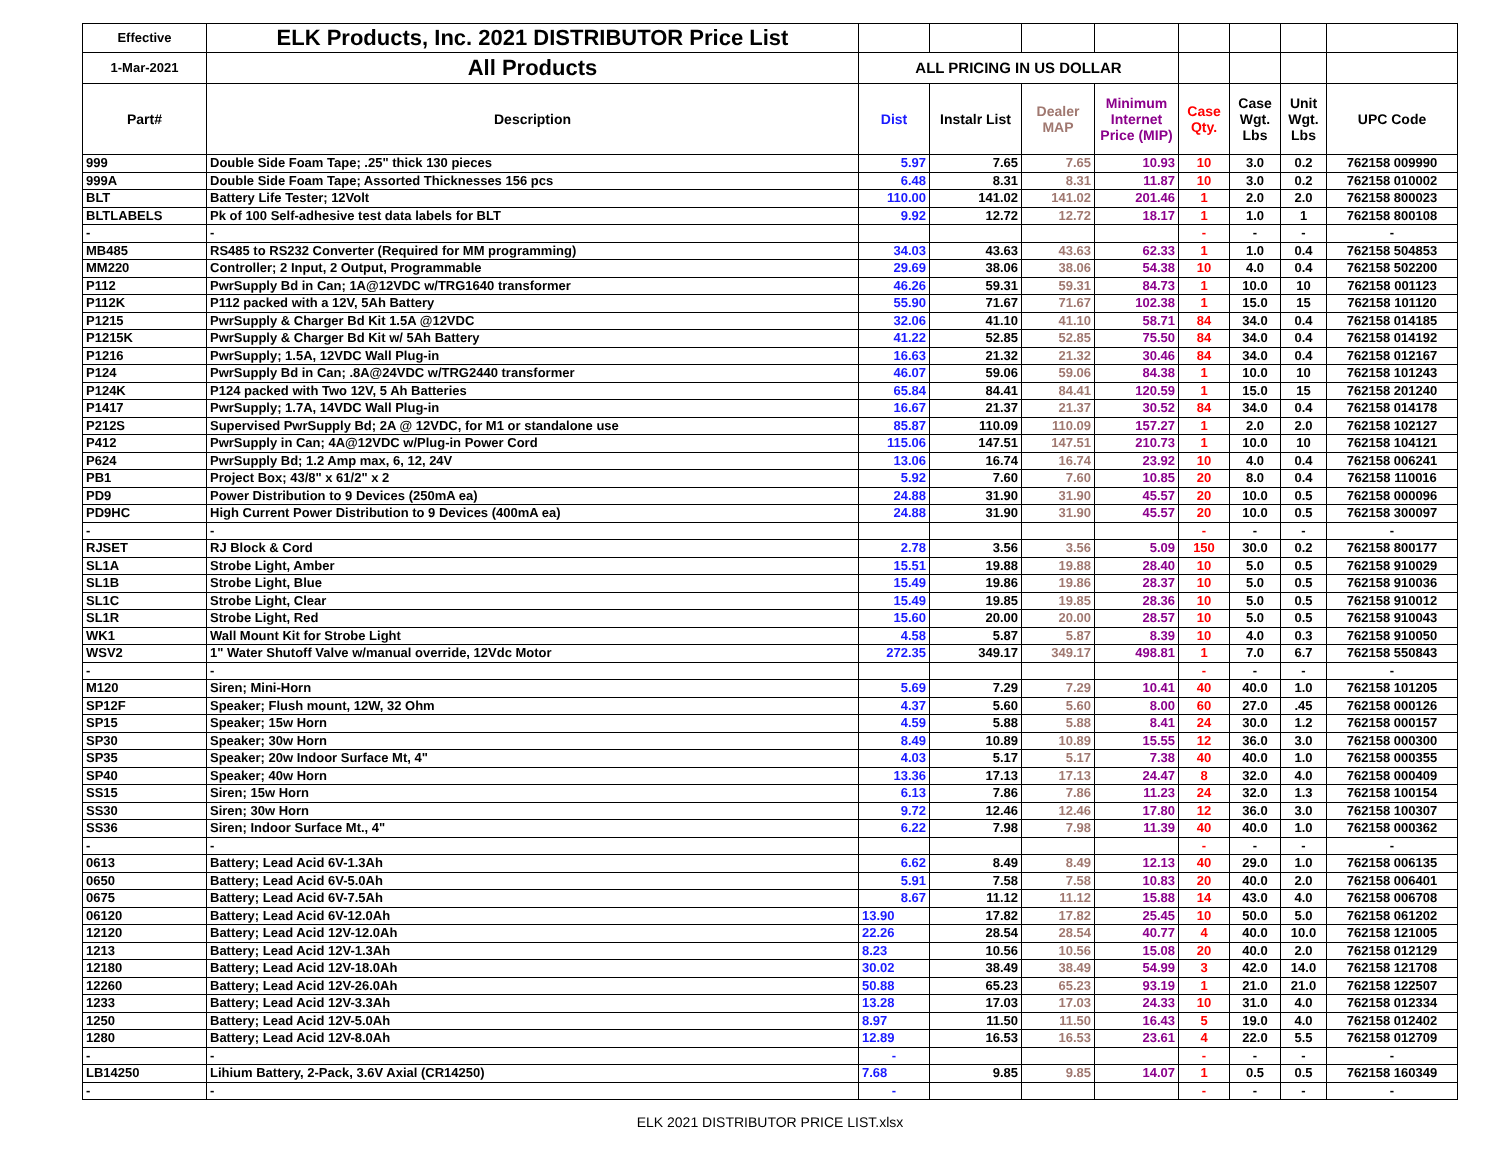| Effective | ELK Products, Inc. 2021 DISTRIBUTOR Price List | | | | | | | | |
| 1-Mar-2021 | All Products | ALL PRICING IN US DOLLAR | | | | | | | |
| Part# | Description | Dist | Instalr List | Dealer MAP | Minimum Internet Price (MIP) | Case Qty. | Case Wgt. Lbs | Unit Wgt. Lbs | UPC Code |
| 999 | Double Side Foam Tape; .25" thick 130 pieces | 5.97 | 7.65 | 7.65 | 10.93 | 10 | 3.0 | 0.2 | 762158 009990 |
| 999A | Double Side Foam Tape; Assorted Thicknesses 156 pcs | 6.48 | 8.31 | 8.31 | 11.87 | 10 | 3.0 | 0.2 | 762158 010002 |
| BLT | Battery Life Tester; 12Volt | 110.00 | 141.02 | 141.02 | 201.46 | 1 | 2.0 | 2.0 | 762158 800023 |
| BLTLABELS | Pk of 100 Self-adhesive test data labels for BLT | 9.92 | 12.72 | 12.72 | 18.17 | 1 | 1.0 | 1 | 762158 800108 |
| - | - | | | | | - | - | - | - |
| MB485 | RS485 to RS232 Converter (Required for MM programming) | 34.03 | 43.63 | 43.63 | 62.33 | 1 | 1.0 | 0.4 | 762158 504853 |
| MM220 | Controller; 2 Input, 2 Output, Programmable | 29.69 | 38.06 | 38.06 | 54.38 | 10 | 4.0 | 0.4 | 762158 502200 |
| P112 | PwrSupply Bd in Can; 1A@12VDC w/TRG1640 transformer | 46.26 | 59.31 | 59.31 | 84.73 | 1 | 10.0 | 10 | 762158 001123 |
| P112K | P112 packed with a 12V, 5Ah Battery | 55.90 | 71.67 | 71.67 | 102.38 | 1 | 15.0 | 15 | 762158 101120 |
| P1215 | PwrSupply & Charger Bd Kit 1.5A @12VDC | 32.06 | 41.10 | 41.10 | 58.71 | 84 | 34.0 | 0.4 | 762158 014185 |
| P1215K | PwrSupply & Charger Bd Kit w/ 5Ah Battery | 41.22 | 52.85 | 52.85 | 75.50 | 84 | 34.0 | 0.4 | 762158 014192 |
| P1216 | PwrSupply; 1.5A, 12VDC Wall Plug-in | 16.63 | 21.32 | 21.32 | 30.46 | 84 | 34.0 | 0.4 | 762158 012167 |
| P124 | PwrSupply Bd in Can; .8A@24VDC w/TRG2440 transformer | 46.07 | 59.06 | 59.06 | 84.38 | 1 | 10.0 | 10 | 762158 101243 |
| P124K | P124 packed with Two 12V, 5 Ah Batteries | 65.84 | 84.41 | 84.41 | 120.59 | 1 | 15.0 | 15 | 762158 201240 |
| P1417 | PwrSupply; 1.7A, 14VDC Wall Plug-in | 16.67 | 21.37 | 21.37 | 30.52 | 84 | 34.0 | 0.4 | 762158 014178 |
| P212S | Supervised PwrSupply Bd; 2A @ 12VDC, for M1 or standalone use | 85.87 | 110.09 | 110.09 | 157.27 | 1 | 2.0 | 2.0 | 762158 102127 |
| P412 | PwrSupply in Can; 4A@12VDC w/Plug-in Power Cord | 115.06 | 147.51 | 147.51 | 210.73 | 1 | 10.0 | 10 | 762158 104121 |
| P624 | PwrSupply Bd; 1.2 Amp max, 6, 12, 24V | 13.06 | 16.74 | 16.74 | 23.92 | 10 | 4.0 | 0.4 | 762158 006241 |
| PB1 | Project Box; 43/8" x 61/2" x 2 | 5.92 | 7.60 | 7.60 | 10.85 | 20 | 8.0 | 0.4 | 762158 110016 |
| PD9 | Power Distribution to 9 Devices (250mA ea) | 24.88 | 31.90 | 31.90 | 45.57 | 20 | 10.0 | 0.5 | 762158 000096 |
| PD9HC | High Current Power Distribution to 9 Devices (400mA ea) | 24.88 | 31.90 | 31.90 | 45.57 | 20 | 10.0 | 0.5 | 762158 300097 |
| - | - | | | | | - | - | - | - |
| RJSET | RJ Block & Cord | 2.78 | 3.56 | 3.56 | 5.09 | 150 | 30.0 | 0.2 | 762158 800177 |
| SL1A | Strobe Light, Amber | 15.51 | 19.88 | 19.88 | 28.40 | 10 | 5.0 | 0.5 | 762158 910029 |
| SL1B | Strobe Light, Blue | 15.49 | 19.86 | 19.86 | 28.37 | 10 | 5.0 | 0.5 | 762158 910036 |
| SL1C | Strobe Light, Clear | 15.49 | 19.85 | 19.85 | 28.36 | 10 | 5.0 | 0.5 | 762158 910012 |
| SL1R | Strobe Light, Red | 15.60 | 20.00 | 20.00 | 28.57 | 10 | 5.0 | 0.5 | 762158 910043 |
| WK1 | Wall Mount Kit for Strobe Light | 4.58 | 5.87 | 5.87 | 8.39 | 10 | 4.0 | 0.3 | 762158 910050 |
| WSV2 | 1" Water Shutoff Valve w/manual override, 12Vdc Motor | 272.35 | 349.17 | 349.17 | 498.81 | 1 | 7.0 | 6.7 | 762158 550843 |
| - | - | | | | | - | - | - | - |
| M120 | Siren; Mini-Horn | 5.69 | 7.29 | 7.29 | 10.41 | 40 | 40.0 | 1.0 | 762158 101205 |
| SP12F | Speaker; Flush mount, 12W, 32 Ohm | 4.37 | 5.60 | 5.60 | 8.00 | 60 | 27.0 | .45 | 762158 000126 |
| SP15 | Speaker; 15w Horn | 4.59 | 5.88 | 5.88 | 8.41 | 24 | 30.0 | 1.2 | 762158 000157 |
| SP30 | Speaker; 30w Horn | 8.49 | 10.89 | 10.89 | 15.55 | 12 | 36.0 | 3.0 | 762158 000300 |
| SP35 | Speaker; 20w Indoor Surface Mt, 4" | 4.03 | 5.17 | 5.17 | 7.38 | 40 | 40.0 | 1.0 | 762158 000355 |
| SP40 | Speaker; 40w Horn | 13.36 | 17.13 | 17.13 | 24.47 | 8 | 32.0 | 4.0 | 762158 000409 |
| SS15 | Siren; 15w Horn | 6.13 | 7.86 | 7.86 | 11.23 | 24 | 32.0 | 1.3 | 762158 100154 |
| SS30 | Siren; 30w Horn | 9.72 | 12.46 | 12.46 | 17.80 | 12 | 36.0 | 3.0 | 762158 100307 |
| SS36 | Siren; Indoor Surface Mt., 4" | 6.22 | 7.98 | 7.98 | 11.39 | 40 | 40.0 | 1.0 | 762158 000362 |
| - | - | | | | | - | - | - | - |
| 0613 | Battery; Lead Acid 6V-1.3Ah | 6.62 | 8.49 | 8.49 | 12.13 | 40 | 29.0 | 1.0 | 762158 006135 |
| 0650 | Battery; Lead Acid 6V-5.0Ah | 5.91 | 7.58 | 7.58 | 10.83 | 20 | 40.0 | 2.0 | 762158 006401 |
| 0675 | Battery; Lead Acid 6V-7.5Ah | 8.67 | 11.12 | 11.12 | 15.88 | 14 | 43.0 | 4.0 | 762158 006708 |
| 06120 | Battery; Lead Acid 6V-12.0Ah | 13.90 | 17.82 | 17.82 | 25.45 | 10 | 50.0 | 5.0 | 762158 061202 |
| 12120 | Battery; Lead Acid 12V-12.0Ah | 22.26 | 28.54 | 28.54 | 40.77 | 4 | 40.0 | 10.0 | 762158 121005 |
| 1213 | Battery; Lead Acid 12V-1.3Ah | 8.23 | 10.56 | 10.56 | 15.08 | 20 | 40.0 | 2.0 | 762158 012129 |
| 12180 | Battery; Lead Acid 12V-18.0Ah | 30.02 | 38.49 | 38.49 | 54.99 | 3 | 42.0 | 14.0 | 762158 121708 |
| 12260 | Battery; Lead Acid 12V-26.0Ah | 50.88 | 65.23 | 65.23 | 93.19 | 1 | 21.0 | 21.0 | 762158 122507 |
| 1233 | Battery; Lead Acid 12V-3.3Ah | 13.28 | 17.03 | 17.03 | 24.33 | 10 | 31.0 | 4.0 | 762158 012334 |
| 1250 | Battery; Lead Acid 12V-5.0Ah | 8.97 | 11.50 | 11.50 | 16.43 | 5 | 19.0 | 4.0 | 762158 012402 |
| 1280 | Battery; Lead Acid 12V-8.0Ah | 12.89 | 16.53 | 16.53 | 23.61 | 4 | 22.0 | 5.5 | 762158 012709 |
| - | - | - | | | | - | - | - | - |
| LB14250 | Lihium Battery, 2-Pack, 3.6V Axial (CR14250) | 7.68 | 9.85 | 9.85 | 14.07 | 1 | 0.5 | 0.5 | 762158 160349 |
| - | - | - | | | | - | - | - | - |
ELK 2021 DISTRIBUTOR PRICE LIST.xlsx